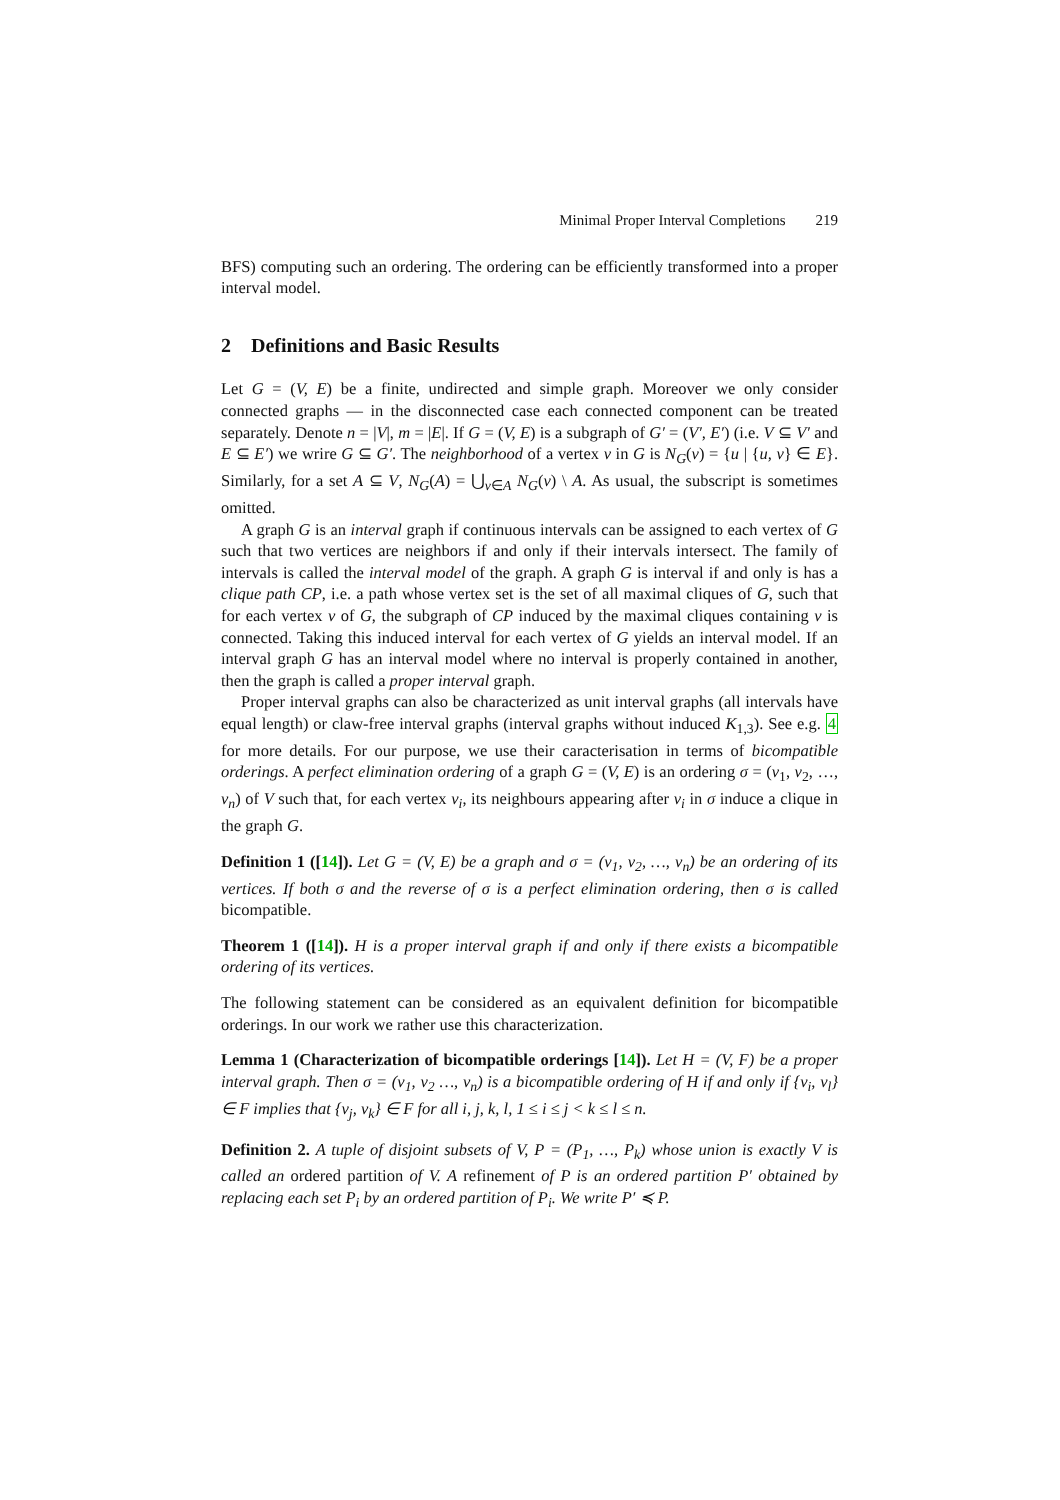Minimal Proper Interval Completions 219
BFS) computing such an ordering. The ordering can be efficiently transformed into a proper interval model.
2 Definitions and Basic Results
Let G = (V, E) be a finite, undirected and simple graph. Moreover we only consider connected graphs — in the disconnected case each connected component can be treated separately. Denote n = |V|, m = |E|. If G = (V, E) is a subgraph of G′ = (V′, E′) (i.e. V ⊆ V′ and E ⊆ E′) we wrire G ⊆ G′. The neighborhood of a vertex v in G is N<sub>G</sub>(v) = {u | {u, v} ∈ E}. Similarly, for a set A ⊆ V, N<sub>G</sub>(A) = ⋃<sub>v∈A</sub> N<sub>G</sub>(v) \ A. As usual, the subscript is sometimes omitted.
A graph G is an interval graph if continuous intervals can be assigned to each vertex of G such that two vertices are neighbors if and only if their intervals intersect. The family of intervals is called the interval model of the graph. A graph G is interval if and only is has a clique path CP, i.e. a path whose vertex set is the set of all maximal cliques of G, such that for each vertex v of G, the subgraph of CP induced by the maximal cliques containing v is connected. Taking this induced interval for each vertex of G yields an interval model. If an interval graph G has an interval model where no interval is properly contained in another, then the graph is called a proper interval graph.
Proper interval graphs can also be characterized as unit interval graphs (all intervals have equal length) or claw-free interval graphs (interval graphs without induced K<sub>1,3</sub>). See e.g. 4 for more details. For our purpose, we use their caracterisation in terms of bicompatible orderings. A perfect elimination ordering of a graph G = (V, E) is an ordering σ = (v<sub>1</sub>, v<sub>2</sub>, …, v<sub>n</sub>) of V such that, for each vertex v<sub>i</sub>, its neighbours appearing after v<sub>i</sub> in σ induce a clique in the graph G.
Definition 1 ([14]). Let G = (V, E) be a graph and σ = (v<sub>1</sub>, v<sub>2</sub>, …, v<sub>n</sub>) be an ordering of its vertices. If both σ and the reverse of σ is a perfect elimination ordering, then σ is called bicompatible.
Theorem 1 ([14]). H is a proper interval graph if and only if there exists a bicompatible ordering of its vertices.
The following statement can be considered as an equivalent definition for bicompatible orderings. In our work we rather use this characterization.
Lemma 1 (Characterization of bicompatible orderings [14]). Let H = (V, F) be a proper interval graph. Then σ = (v<sub>1</sub>, v<sub>2</sub> …, v<sub>n</sub>) is a bicompatible ordering of H if and only if {v<sub>i</sub>, v<sub>l</sub>} ∈ F implies that {v<sub>j</sub>, v<sub>k</sub>} ∈ F for all i, j, k, l, 1 ≤ i ≤ j < k ≤ l ≤ n.
Definition 2. A tuple of disjoint subsets of V, P = (P<sub>1</sub>, …, P<sub>k</sub>) whose union is exactly V is called an ordered partition of V. A refinement of P is an ordered partition P′ obtained by replacing each set P<sub>i</sub> by an ordered partition of P<sub>i</sub>. We write P′ ≼ P.